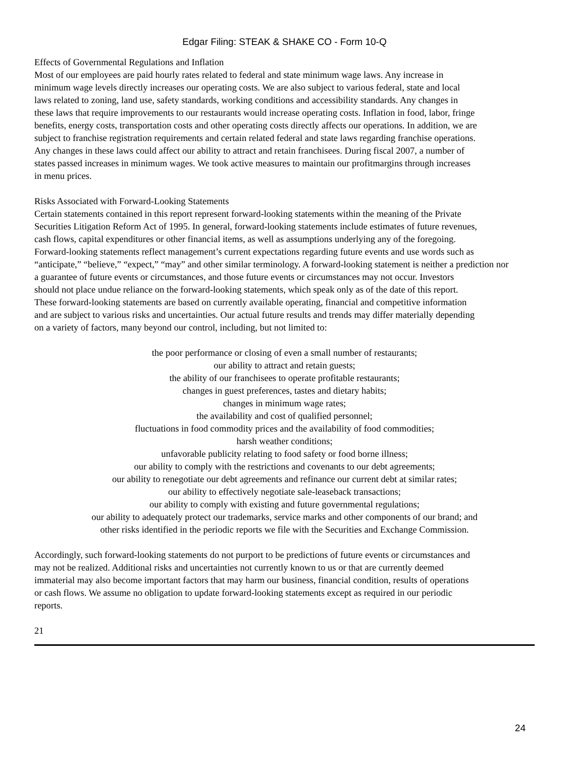Edgar Filing: STEAK & SHAKE CO - Form 10-Q
Effects of Governmental Regulations and Inflation
Most of our employees are paid hourly rates related to federal and state minimum wage laws. Any increase in
minimum wage levels directly increases our operating costs. We are also subject to various federal, state and local
laws related to zoning, land use, safety standards, working conditions and accessibility standards. Any changes in
these laws that require improvements to our restaurants would increase operating costs. Inflation in food, labor, fringe
benefits, energy costs, transportation costs and other operating costs directly affects our operations. In addition, we are
subject to franchise registration requirements and certain related federal and state laws regarding franchise operations.
Any changes in these laws could affect our ability to attract and retain franchisees. During fiscal 2007, a number of
states passed increases in minimum wages. We took active measures to maintain our profitmargins through increases
in menu prices.
Risks Associated with Forward-Looking Statements
Certain statements contained in this report represent forward-looking statements within the meaning of the Private
Securities Litigation Reform Act of 1995. In general, forward-looking statements include estimates of future revenues,
cash flows, capital expenditures or other financial items, as well as assumptions underlying any of the foregoing.
Forward-looking statements reflect management’s current expectations regarding future events and use words such as
“anticipate,” “believe,” “expect,” “may” and other similar terminology. A forward-looking statement is neither a prediction nor
a guarantee of future events or circumstances, and those future events or circumstances may not occur. Investors
should not place undue reliance on the forward-looking statements, which speak only as of the date of this report.
These forward-looking statements are based on currently available operating, financial and competitive information
and are subject to various risks and uncertainties. Our actual future results and trends may differ materially depending
on a variety of factors, many beyond our control, including, but not limited to:
the poor performance or closing of even a small number of restaurants;
our ability to attract and retain guests;
the ability of our franchisees to operate profitable restaurants;
changes in guest preferences, tastes and dietary habits;
changes in minimum wage rates;
the availability and cost of qualified personnel;
fluctuations in food commodity prices and the availability of food commodities;
harsh weather conditions;
unfavorable publicity relating to food safety or food borne illness;
our ability to comply with the restrictions and covenants to our debt agreements;
our ability to renegotiate our debt agreements and refinance our current debt at similar rates;
our ability to effectively negotiate sale-leaseback transactions;
our ability to comply with existing and future governmental regulations;
our ability to adequately protect our trademarks, service marks and other components of our brand; and
other risks identified in the periodic reports we file with the Securities and Exchange Commission.
Accordingly, such forward-looking statements do not purport to be predictions of future events or circumstances and
may not be realized. Additional risks and uncertainties not currently known to us or that are currently deemed
immaterial may also become important factors that may harm our business, financial condition, results of operations
or cash flows. We assume no obligation to update forward-looking statements except as required in our periodic
reports.
21
24